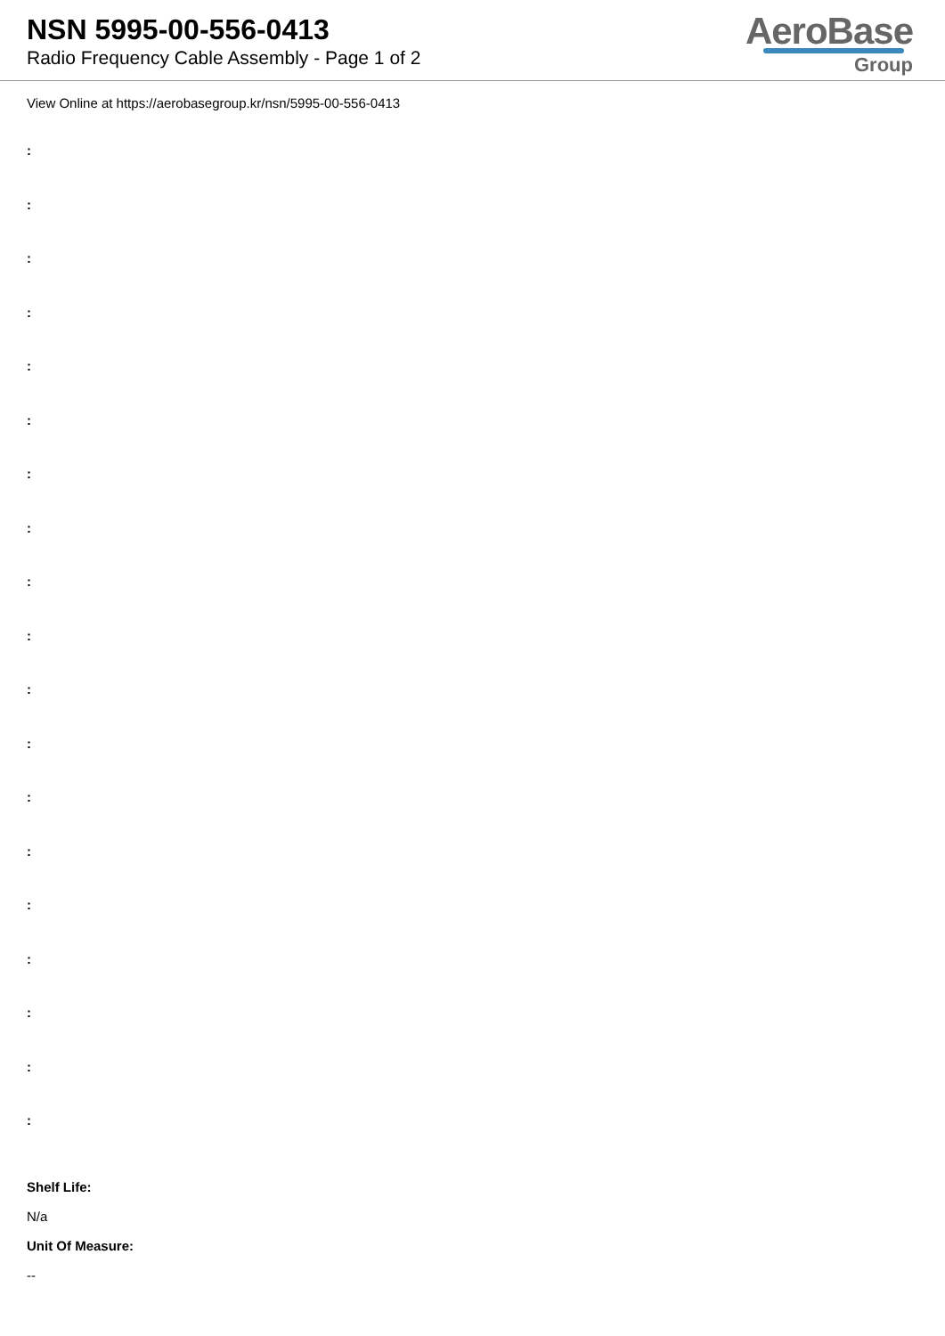NSN 5995-00-556-0413
Radio Frequency Cable Assembly - Page 1 of 2
AeroBase
Group
View Online at https://aerobasegroup.kr/nsn/5995-00-556-0413
:
:
:
:
:
:
:
:
:
:
:
:
:
:
:
:
:
:
:
Shelf Life:
N/a
Unit Of Measure:
--